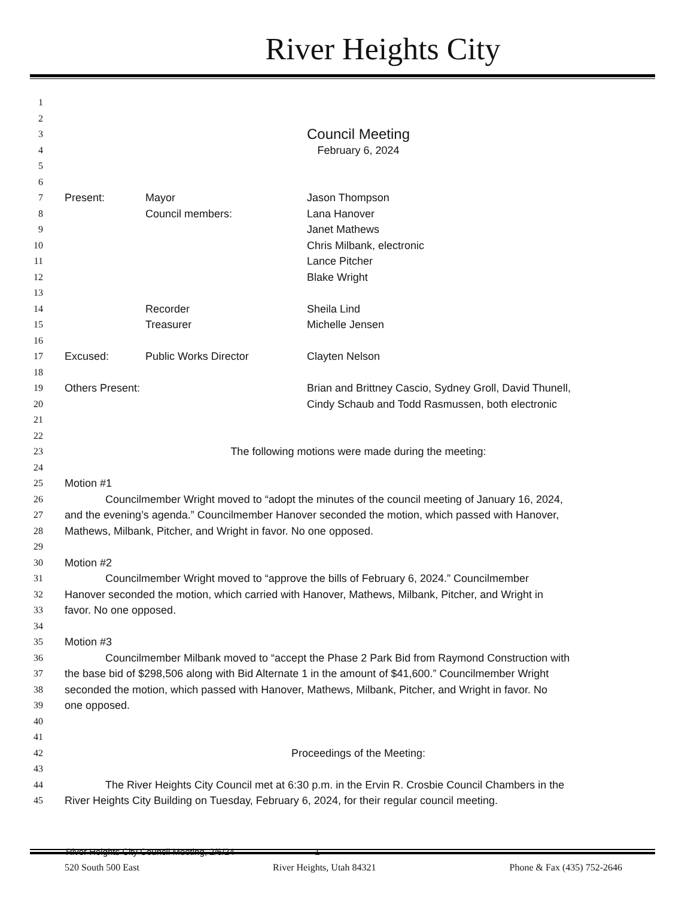River Heights City
1
2
3 Council Meeting
4 February 6, 2024
5
6
7 Present: Mayor Jason Thompson
8 Council members: Lana Hanover
9 Janet Mathews
10 Chris Milbank, electronic
11 Lance Pitcher
12 Blake Wright
13
14 Recorder Sheila Lind
15 Treasurer Michelle Jensen
16
17 Excused: Public Works Director Clayten Nelson
18
19 Others Present: Brian and Brittney Cascio, Sydney Groll, David Thunell,
20 Cindy Schaub and Todd Rasmussen, both electronic
21
22
23 The following motions were made during the meeting:
24
25 Motion #1
26 Councilmember Wright moved to “adopt the minutes of the council meeting of January 16, 2024,
27 and the evening’s agenda.” Councilmember Hanover seconded the motion, which passed with Hanover,
28 Mathews, Milbank, Pitcher, and Wright in favor. No one opposed.
29
30 Motion #2
31 Councilmember Wright moved to “approve the bills of February 6, 2024.” Councilmember
32 Hanover seconded the motion, which carried with Hanover, Mathews, Milbank, Pitcher, and Wright in
33 favor. No one opposed.
34
35 Motion #3
36 Councilmember Milbank moved to “accept the Phase 2 Park Bid from Raymond Construction with
37 the base bid of $298,506 along with Bid Alternate 1 in the amount of $41,600.” Councilmember Wright
38 seconded the motion, which passed with Hanover, Mathews, Milbank, Pitcher, and Wright in favor. No
39 one opposed.
40
41
42 Proceedings of the Meeting:
43
44 The River Heights City Council met at 6:30 p.m. in the Ervin R. Crosbie Council Chambers in the
45 River Heights City Building on Tuesday, February 6, 2024, for their regular council meeting.
River Heights City Council Meeting, 2/6/24 1
520 South 500 East River Heights, Utah 84321 Phone & Fax (435) 752-2646